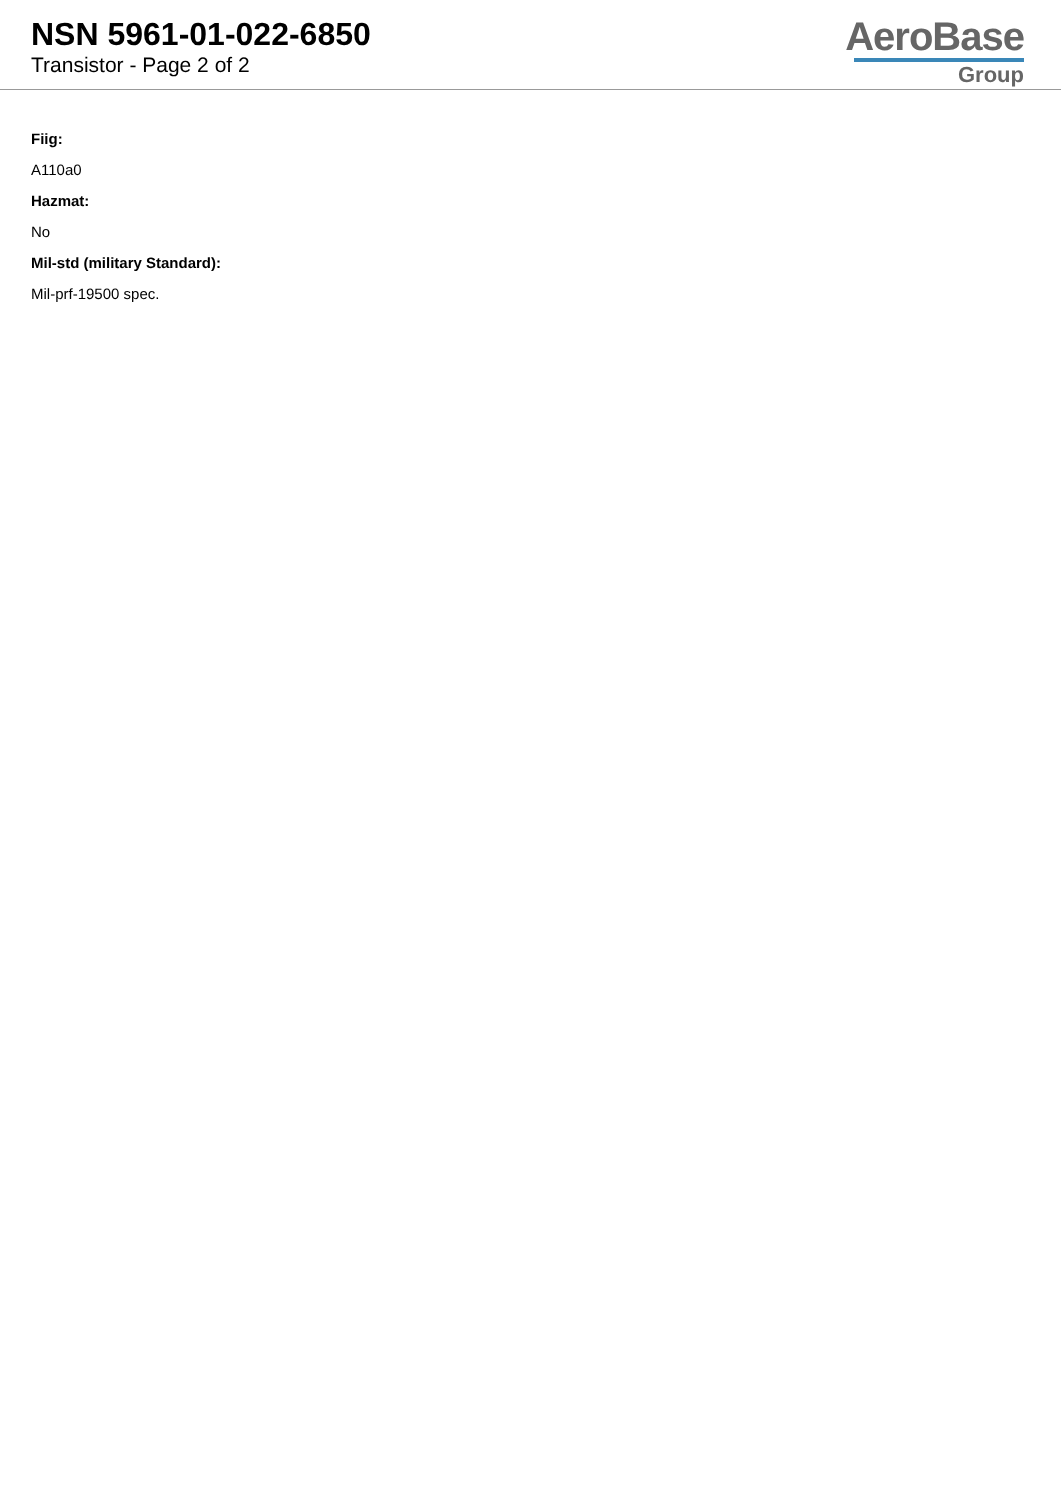NSN 5961-01-022-6850
Transistor - Page 2 of 2
AeroBase
Group
Fiig:
A110a0
Hazmat:
No
Mil-std (military Standard):
Mil-prf-19500 spec.